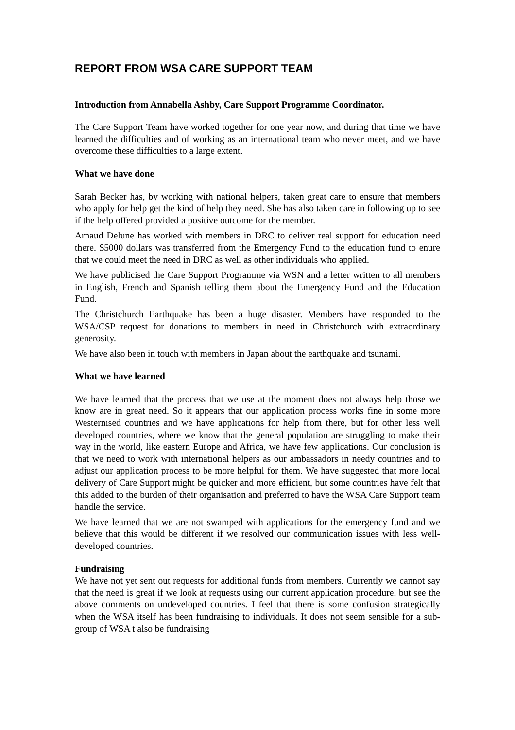REPORT FROM WSA CARE SUPPORT TEAM
Introduction from Annabella Ashby, Care Support Programme Coordinator.
The Care Support Team have worked together for one year now, and during that time we have learned the difficulties and of working as an international team who never meet, and we have overcome these difficulties to a large extent.
What we have done
Sarah Becker has, by working with national helpers, taken great care to ensure that members who apply for help get the kind of help they need. She has also taken care in following up to see if the help offered provided a positive outcome for the member.
Arnaud Delune has worked with members in DRC to deliver real support for education need there. $5000 dollars was transferred from the Emergency Fund to the education fund to enure that we could meet the need in DRC as well as other individuals who applied.
We have publicised the Care Support Programme via WSN and a letter written to all members in English, French and Spanish telling them about the Emergency Fund and the Education Fund.
The Christchurch Earthquake has been a huge disaster. Members have responded to the WSA/CSP request for donations to members in need in Christchurch with extraordinary generosity.
We have also been in touch with members in Japan about the earthquake and tsunami.
What we have learned
We have learned that the process that we use at the moment does not always help those we know are in great need. So it appears that our application process works fine in some more Westernised countries and we have applications for help from there, but for other less well developed countries, where we know that the general population are struggling to make their way in the world, like eastern Europe and Africa, we have few applications. Our conclusion is that we need to work with international helpers as our ambassadors in needy countries and to adjust our application process to be more helpful for them. We have suggested that more local delivery of Care Support might be quicker and more efficient, but some countries have felt that this added to the burden of their organisation and preferred to have the WSA Care Support team handle the service.
We have learned that we are not swamped with applications for the emergency fund and we believe that this would be different if we resolved our communication issues with less well-developed countries.
Fundraising
We have not yet sent out requests for additional funds from members. Currently we cannot say that the need is great if we look at requests using our current application procedure, but see the above comments on undeveloped countries. I feel that there is some confusion strategically when the WSA itself has been fundraising to individuals. It does not seem sensible for a sub-group of WSA t also be fundraising